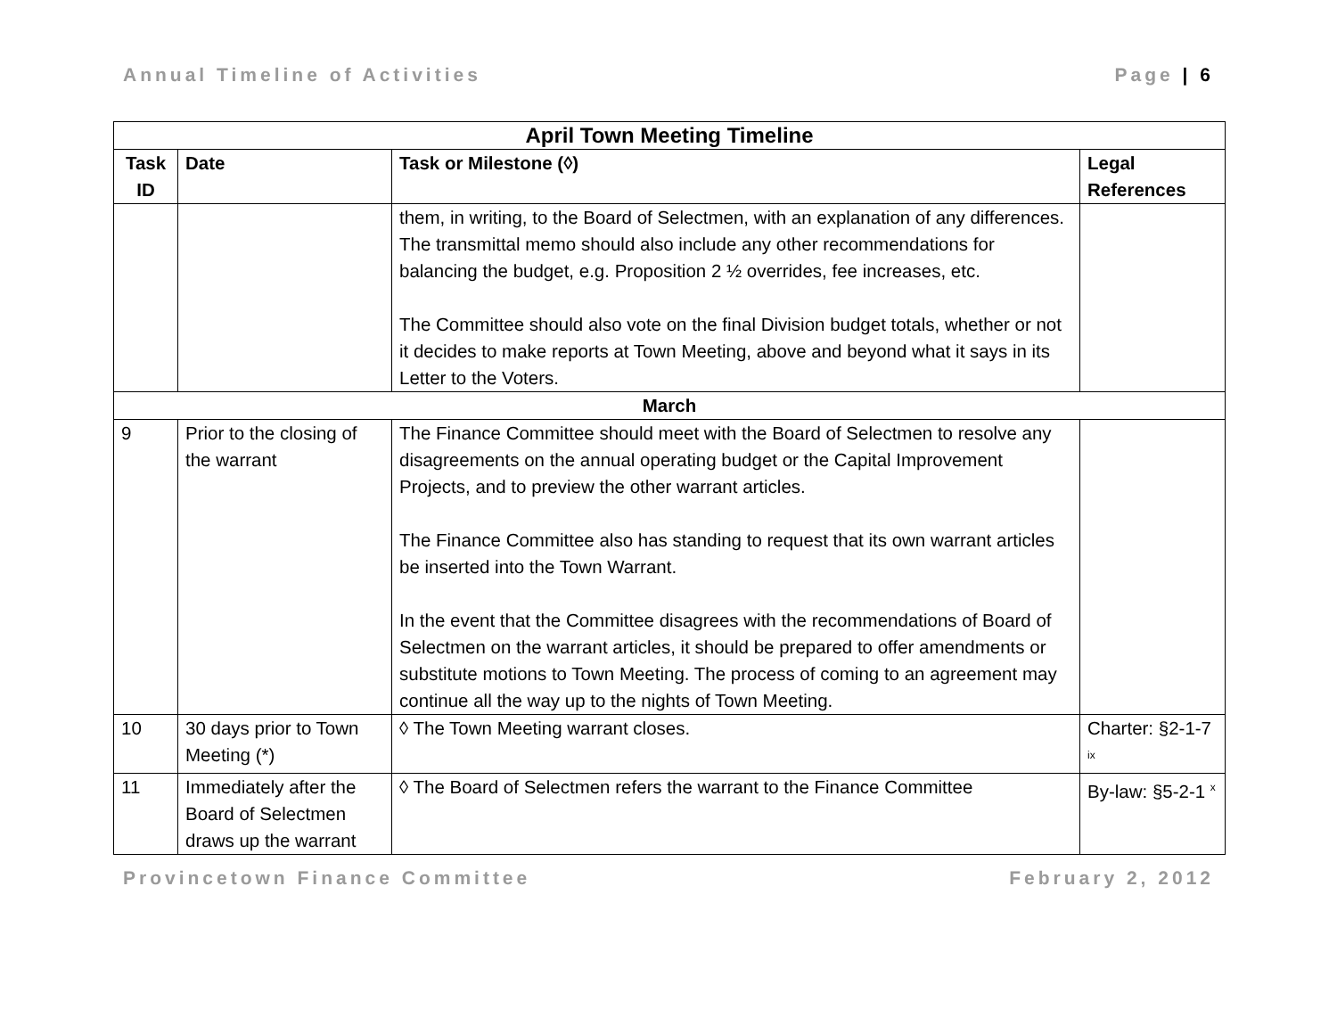Annual Timeline of Activities Page | 6
| April Town Meeting Timeline | | | |
| --- | --- | --- | --- |
| Task ID | Date | Task or Milestone (◊) | Legal References |
| | | them, in writing, to the Board of Selectmen, with an explanation of any differences. The transmittal memo should also include any other recommendations for balancing the budget, e.g. Proposition 2 ½ overrides, fee increases, etc. The Committee should also vote on the final Division budget totals, whether or not it decides to make reports at Town Meeting, above and beyond what it says in its Letter to the Voters. | |
| March | | | |
| 9 | Prior to the closing of the warrant | The Finance Committee should meet with the Board of Selectmen to resolve any disagreements on the annual operating budget or the Capital Improvement Projects, and to preview the other warrant articles. The Finance Committee also has standing to request that its own warrant articles be inserted into the Town Warrant. In the event that the Committee disagrees with the recommendations of Board of Selectmen on the warrant articles, it should be prepared to offer amendments or substitute motions to Town Meeting. The process of coming to an agreement may continue all the way up to the nights of Town Meeting. | |
| 10 | 30 days prior to Town Meeting (*) | ◊ The Town Meeting warrant closes. | Charter: §2-1-7 <sup>ix</sup> |
| 11 | Immediately after the Board of Selectmen draws up the warrant | ◊ The Board of Selectmen refers the warrant to the Finance Committee | By-law: §5-2-1 <sup>x</sup> |
Provincetown Finance Committee February 2, 2012